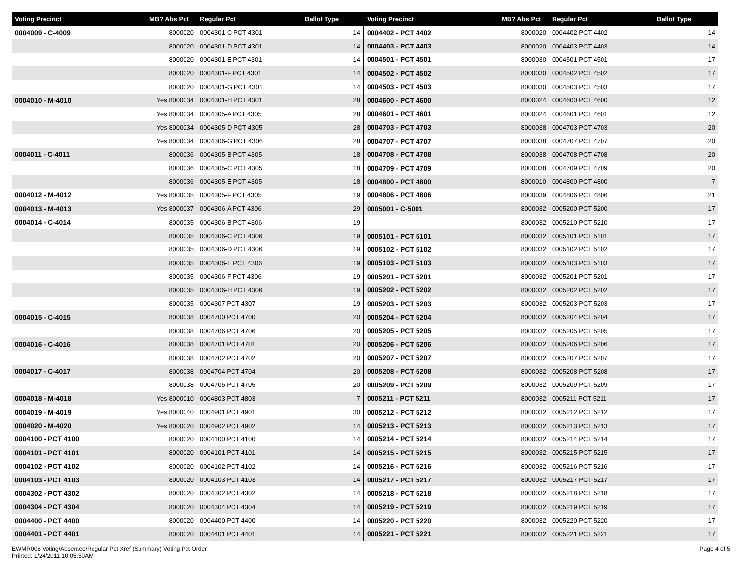| Voting Precinct | MB? Abs Pct | Regular Pct | Ballot Type |
| --- | --- | --- | --- |
| 0004009 - C-4009 | 8000020 | 0004301-C PCT 4301 | 14 |
| | 8000020 | 0004301-D PCT 4301 | 14 |
| | 8000020 | 0004301-E PCT 4301 | 14 |
| | 8000020 | 0004301-F PCT 4301 | 14 |
| | 8000020 | 0004301-G PCT 4301 | 14 |
| 0004010 - M-4010 | Yes 8000034 | 0004301-H PCT 4301 | 28 |
| | Yes 8000034 | 0004305-A PCT 4305 | 28 |
| | Yes 8000034 | 0004305-D PCT 4305 | 28 |
| | Yes 8000034 | 0004306-G PCT 4306 | 28 |
| 0004011 - C-4011 | 8000036 | 0004305-B PCT 4305 | 18 |
| | 8000036 | 0004305-C PCT 4305 | 18 |
| | 8000036 | 0004305-E PCT 4305 | 18 |
| 0004012 - M-4012 | Yes 8000035 | 0004305-F PCT 4305 | 19 |
| 0004013 - M-4013 | Yes 8000037 | 0004306-A PCT 4306 | 29 |
| 0004014 - C-4014 | 8000035 | 0004306-B PCT 4306 | 19 |
| | 8000035 | 0004306-C PCT 4306 | 19 |
| | 8000035 | 0004306-D PCT 4306 | 19 |
| | 8000035 | 0004306-E PCT 4306 | 19 |
| | 8000035 | 0004306-F PCT 4306 | 19 |
| | 8000035 | 0004306-H PCT 4306 | 19 |
| | 8000035 | 0004307 PCT 4307 | 19 |
| 0004015 - C-4015 | 8000038 | 0004700 PCT 4700 | 20 |
| | 8000038 | 0004706 PCT 4706 | 20 |
| 0004016 - C-4016 | 8000038 | 0004701 PCT 4701 | 20 |
| | 8000038 | 0004702 PCT 4702 | 20 |
| 0004017 - C-4017 | 8000038 | 0004704 PCT 4704 | 20 |
| | 8000038 | 0004705 PCT 4705 | 20 |
| 0004018 - M-4018 | Yes 8000010 | 0004803 PCT 4803 | 7 |
| 0004019 - M-4019 | Yes 8000040 | 0004901 PCT 4901 | 30 |
| 0004020 - M-4020 | Yes 8000020 | 0004902 PCT 4902 | 14 |
| 0004100 - PCT 4100 | 8000020 | 0004100 PCT 4100 | 14 |
| 0004101 - PCT 4101 | 8000020 | 0004101 PCT 4101 | 14 |
| 0004102 - PCT 4102 | 8000020 | 0004102 PCT 4102 | 14 |
| 0004103 - PCT 4103 | 8000020 | 0004103 PCT 4103 | 14 |
| 0004302 - PCT 4302 | 8000020 | 0004302 PCT 4302 | 14 |
| 0004304 - PCT 4304 | 8000020 | 0004304 PCT 4304 | 14 |
| 0004400 - PCT 4400 | 8000020 | 0004400 PCT 4400 | 14 |
| 0004401 - PCT 4401 | 8000020 | 0004401 PCT 4401 | 14 |
| Voting Precinct | MB? Abs Pct | Regular Pct | Ballot Type |
| --- | --- | --- | --- |
| 0004402 - PCT 4402 | 8000020 | 0004402 PCT 4402 | 14 |
| 0004403 - PCT 4403 | 8000020 | 0004403 PCT 4403 | 14 |
| 0004501 - PCT 4501 | 8000030 | 0004501 PCT 4501 | 17 |
| 0004502 - PCT 4502 | 8000030 | 0004502 PCT 4502 | 17 |
| 0004503 - PCT 4503 | 8000030 | 0004503 PCT 4503 | 17 |
| 0004600 - PCT 4600 | 8000024 | 0004600 PCT 4600 | 12 |
| 0004601 - PCT 4601 | 8000024 | 0004601 PCT 4601 | 12 |
| 0004703 - PCT 4703 | 8000038 | 0004703 PCT 4703 | 20 |
| 0004707 - PCT 4707 | 8000038 | 0004707 PCT 4707 | 20 |
| 0004708 - PCT 4708 | 8000038 | 0004708 PCT 4708 | 20 |
| 0004709 - PCT 4709 | 8000038 | 0004709 PCT 4709 | 20 |
| 0004800 - PCT 4800 | 8000010 | 0004800 PCT 4800 | 7 |
| 0004806 - PCT 4806 | 8000039 | 0004806 PCT 4806 | 21 |
| 0005001 - C-5001 | 8000032 | 0005200 PCT 5200 | 17 |
| | 8000032 | 0005210 PCT 5210 | 17 |
| 0005101 - PCT 5101 | 8000032 | 0005101 PCT 5101 | 17 |
| 0005102 - PCT 5102 | 8000032 | 0005102 PCT 5102 | 17 |
| 0005103 - PCT 5103 | 8000032 | 0005103 PCT 5103 | 17 |
| 0005201 - PCT 5201 | 8000032 | 0005201 PCT 5201 | 17 |
| 0005202 - PCT 5202 | 8000032 | 0005202 PCT 5202 | 17 |
| 0005203 - PCT 5203 | 8000032 | 0005203 PCT 5203 | 17 |
| 0005204 - PCT 5204 | 8000032 | 0005204 PCT 5204 | 17 |
| 0005205 - PCT 5205 | 8000032 | 0005205 PCT 5205 | 17 |
| 0005206 - PCT 5206 | 8000032 | 0005206 PCT 5206 | 17 |
| 0005207 - PCT 5207 | 8000032 | 0005207 PCT 5207 | 17 |
| 0005208 - PCT 5208 | 8000032 | 0005208 PCT 5208 | 17 |
| 0005209 - PCT 5209 | 8000032 | 0005209 PCT 5209 | 17 |
| 0005211 - PCT 5211 | 8000032 | 0005211 PCT 5211 | 17 |
| 0005212 - PCT 5212 | 8000032 | 0005212 PCT 5212 | 17 |
| 0005213 - PCT 5213 | 8000032 | 0005213 PCT 5213 | 17 |
| 0005214 - PCT 5214 | 8000032 | 0005214 PCT 5214 | 17 |
| 0005215 - PCT 5215 | 8000032 | 0005215 PCT 5215 | 17 |
| 0005216 - PCT 5216 | 8000032 | 0005216 PCT 5216 | 17 |
| 0005217 - PCT 5217 | 8000032 | 0005217 PCT 5217 | 17 |
| 0005218 - PCT 5218 | 8000032 | 0005218 PCT 5218 | 17 |
| 0005219 - PCT 5219 | 8000032 | 0005219 PCT 5219 | 17 |
| 0005220 - PCT 5220 | 8000032 | 0005220 PCT 5220 | 17 |
| 0005221 - PCT 5221 | 8000032 | 0005221 PCT 5221 | 17 |
EWMR008 Voting/Absentee/Regular Pct Xref (Summary) Voting Pct Order
Printed: 1/24/2011 10:05:50AM
Page 4 of 5